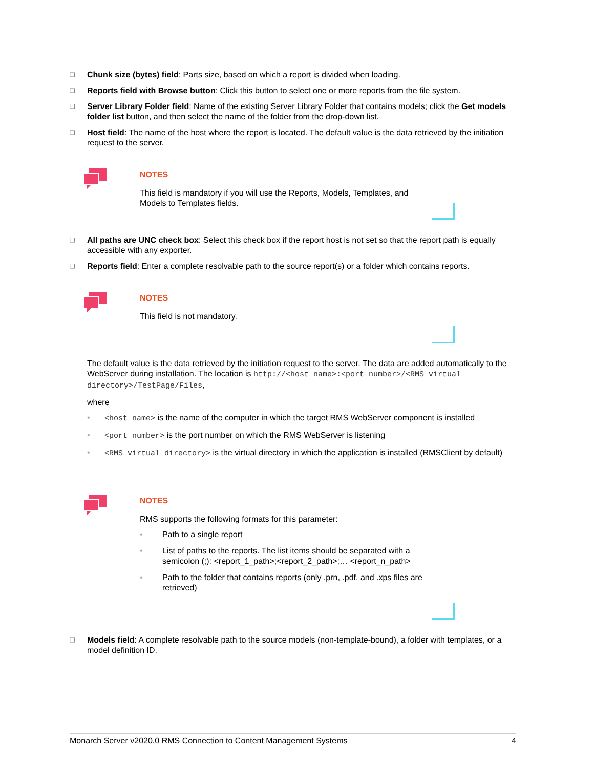❑ Chunk size (bytes) field: Parts size, based on which a report is divided when loading.
❑ Reports field with Browse button: Click this button to select one or more reports from the file system.
❑ Server Library Folder field: Name of the existing Server Library Folder that contains models; click the Get models folder list button, and then select the name of the folder from the drop-down list.
❑ Host field: The name of the host where the report is located. The default value is the data retrieved by the initiation request to the server.
NOTES
This field is mandatory if you will use the Reports, Models, Templates, and Models to Templates fields.
❑ All paths are UNC check box: Select this check box if the report host is not set so that the report path is equally accessible with any exporter.
❑ Reports field: Enter a complete resolvable path to the source report(s) or a folder which contains reports.
NOTES
This field is not mandatory.
The default value is the data retrieved by the initiation request to the server. The data are added automatically to the WebServer during installation. The location is http://<host name>:<port number>/<RMS virtual directory>/TestPage/Files,
where
• <host name> is the name of the computer in which the target RMS WebServer component is installed
• <port number> is the port number on which the RMS WebServer is listening
• <RMS virtual directory> is the virtual directory in which the application is installed (RMSClient by default)
NOTES
RMS supports the following formats for this parameter:
• Path to a single report
• List of paths to the reports. The list items should be separated with a semicolon (;): <report_1_path>;<report_2_path>;… <report_n_path>
• Path to the folder that contains reports (only .prn, .pdf, and .xps files are retrieved)
❑ Models field: A complete resolvable path to the source models (non-template-bound), a folder with templates, or a model definition ID.
Monarch Server v2020.0 RMS Connection to Content Management Systems 4